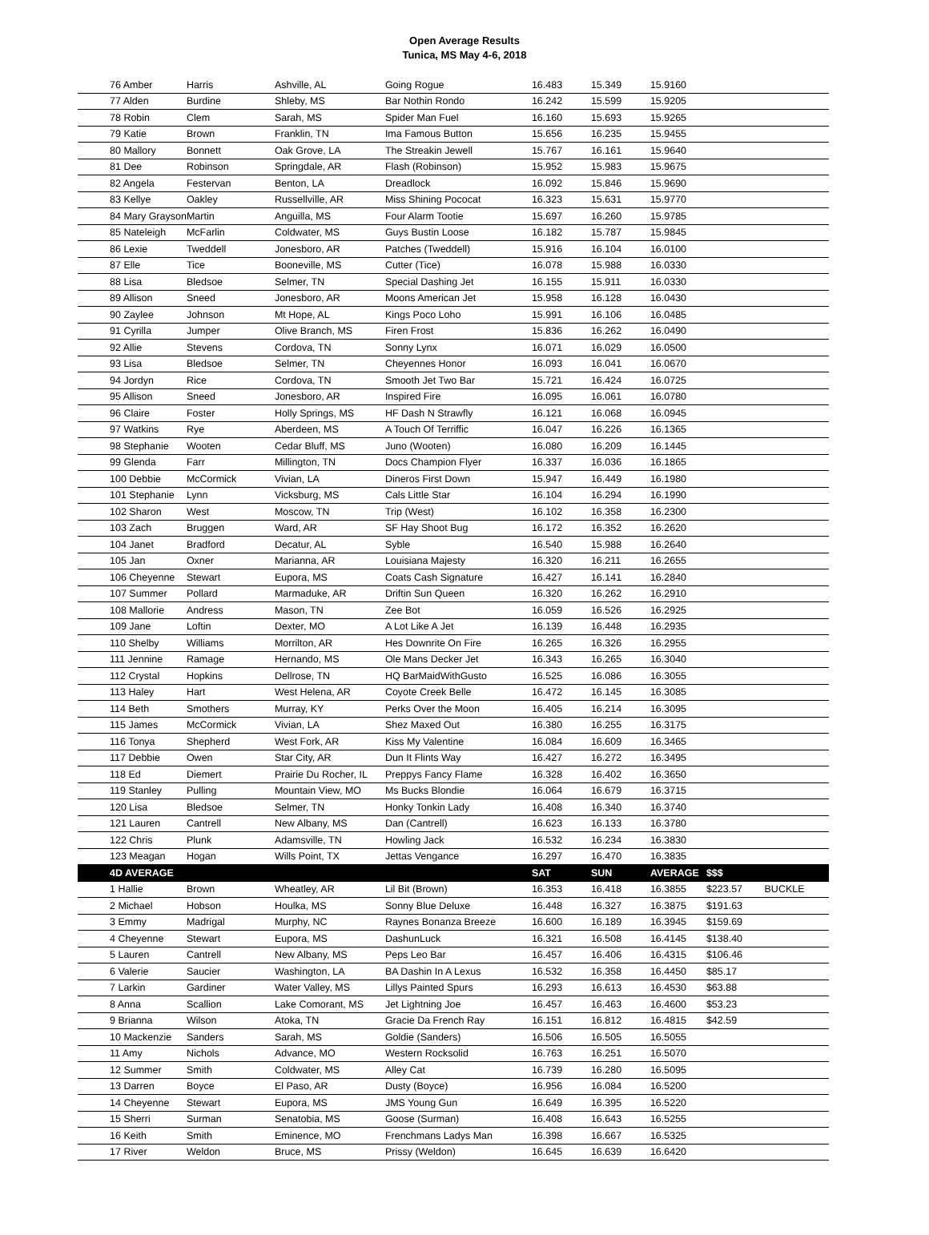Open Average Results
Tunica, MS May 4-6, 2018
| 76 Amber | Harris | Ashville, AL | Going Rogue | 16.483 | 15.349 | 15.9160 | | |
| 77 Alden | Burdine | Shleby, MS | Bar Nothin Rondo | 16.242 | 15.599 | 15.9205 | | |
| 78 Robin | Clem | Sarah, MS | Spider Man Fuel | 16.160 | 15.693 | 15.9265 | | |
| 79 Katie | Brown | Franklin, TN | Ima Famous Button | 15.656 | 16.235 | 15.9455 | | |
| 80 Mallory | Bonnett | Oak Grove, LA | The Streakin Jewell | 15.767 | 16.161 | 15.9640 | | |
| 81 Dee | Robinson | Springdale, AR | Flash (Robinson) | 15.952 | 15.983 | 15.9675 | | |
| 82 Angela | Festervan | Benton, LA | Dreadlock | 16.092 | 15.846 | 15.9690 | | |
| 83 Kellye | Oakley | Russellville, AR | Miss Shining Pococat | 16.323 | 15.631 | 15.9770 | | |
| 84 Mary Grayson | Martin | Anguilla, MS | Four Alarm Tootie | 15.697 | 16.260 | 15.9785 | | |
| 85 Nateleigh | McFarlin | Coldwater, MS | Guys Bustin Loose | 16.182 | 15.787 | 15.9845 | | |
| 86 Lexie | Tweddell | Jonesboro, AR | Patches (Tweddell) | 15.916 | 16.104 | 16.0100 | | |
| 87 Elle | Tice | Booneville, MS | Cutter (Tice) | 16.078 | 15.988 | 16.0330 | | |
| 88 Lisa | Bledsoe | Selmer, TN | Special Dashing Jet | 16.155 | 15.911 | 16.0330 | | |
| 89 Allison | Sneed | Jonesboro, AR | Moons American Jet | 15.958 | 16.128 | 16.0430 | | |
| 90 Zaylee | Johnson | Mt Hope, AL | Kings Poco Loho | 15.991 | 16.106 | 16.0485 | | |
| 91 Cyrilla | Jumper | Olive Branch, MS | Firen Frost | 15.836 | 16.262 | 16.0490 | | |
| 92 Allie | Stevens | Cordova, TN | Sonny Lynx | 16.071 | 16.029 | 16.0500 | | |
| 93 Lisa | Bledsoe | Selmer, TN | Cheyennes Honor | 16.093 | 16.041 | 16.0670 | | |
| 94 Jordyn | Rice | Cordova, TN | Smooth Jet Two Bar | 15.721 | 16.424 | 16.0725 | | |
| 95 Allison | Sneed | Jonesboro, AR | Inspired Fire | 16.095 | 16.061 | 16.0780 | | |
| 96 Claire | Foster | Holly Springs, MS | HF Dash N Strawfly | 16.121 | 16.068 | 16.0945 | | |
| 97 Watkins | Rye | Aberdeen, MS | A Touch Of Terriffic | 16.047 | 16.226 | 16.1365 | | |
| 98 Stephanie | Wooten | Cedar Bluff, MS | Juno (Wooten) | 16.080 | 16.209 | 16.1445 | | |
| 99 Glenda | Farr | Millington, TN | Docs Champion Flyer | 16.337 | 16.036 | 16.1865 | | |
| 100 Debbie | McCormick | Vivian, LA | Dineros First Down | 15.947 | 16.449 | 16.1980 | | |
| 101 Stephanie | Lynn | Vicksburg, MS | Cals Little Star | 16.104 | 16.294 | 16.1990 | | |
| 102 Sharon | West | Moscow, TN | Trip (West) | 16.102 | 16.358 | 16.2300 | | |
| 103 Zach | Bruggen | Ward, AR | SF Hay Shoot Bug | 16.172 | 16.352 | 16.2620 | | |
| 104 Janet | Bradford | Decatur, AL | Syble | 16.540 | 15.988 | 16.2640 | | |
| 105 Jan | Oxner | Marianna, AR | Louisiana Majesty | 16.320 | 16.211 | 16.2655 | | |
| 106 Cheyenne | Stewart | Eupora, MS | Coats Cash Signature | 16.427 | 16.141 | 16.2840 | | |
| 107 Summer | Pollard | Marmaduke, AR | Driftin Sun Queen | 16.320 | 16.262 | 16.2910 | | |
| 108 Mallorie | Andress | Mason, TN | Zee Bot | 16.059 | 16.526 | 16.2925 | | |
| 109 Jane | Loftin | Dexter, MO | A Lot Like A Jet | 16.139 | 16.448 | 16.2935 | | |
| 110 Shelby | Williams | Morrilton, AR | Hes Downrite On Fire | 16.265 | 16.326 | 16.2955 | | |
| 111 Jennine | Ramage | Hernando, MS | Ole Mans Decker Jet | 16.343 | 16.265 | 16.3040 | | |
| 112 Crystal | Hopkins | Dellrose, TN | HQ BarMaidWithGusto | 16.525 | 16.086 | 16.3055 | | |
| 113 Haley | Hart | West Helena, AR | Coyote Creek Belle | 16.472 | 16.145 | 16.3085 | | |
| 114 Beth | Smothers | Murray, KY | Perks Over the Moon | 16.405 | 16.214 | 16.3095 | | |
| 115 James | McCormick | Vivian, LA | Shez Maxed Out | 16.380 | 16.255 | 16.3175 | | |
| 116 Tonya | Shepherd | West Fork, AR | Kiss My Valentine | 16.084 | 16.609 | 16.3465 | | |
| 117 Debbie | Owen | Star City, AR | Dun It Flints Way | 16.427 | 16.272 | 16.3495 | | |
| 118 Ed | Diemert | Prairie Du Rocher, IL | Preppys Fancy Flame | 16.328 | 16.402 | 16.3650 | | |
| 119 Stanley | Pulling | Mountain View, MO | Ms Bucks Blondie | 16.064 | 16.679 | 16.3715 | | |
| 120 Lisa | Bledsoe | Selmer, TN | Honky Tonkin Lady | 16.408 | 16.340 | 16.3740 | | |
| 121 Lauren | Cantrell | New Albany, MS | Dan (Cantrell) | 16.623 | 16.133 | 16.3780 | | |
| 122 Chris | Plunk | Adamsville, TN | Howling Jack | 16.532 | 16.234 | 16.3830 | | |
| 123 Meagan | Hogan | Wills Point, TX | Jettas Vengance | 16.297 | 16.470 | 16.3835 | | |
| 4D AVERAGE | | | | SAT | SUN | AVERAGE | $$$ | |
| 1 Hallie | Brown | Wheatley, AR | Lil Bit (Brown) | 16.353 | 16.418 | 16.3855 | $223.57 | BUCKLE |
| 2 Michael | Hobson | Houlka, MS | Sonny Blue Deluxe | 16.448 | 16.327 | 16.3875 | $191.63 | |
| 3 Emmy | Madrigal | Murphy, NC | Raynes Bonanza Breeze | 16.600 | 16.189 | 16.3945 | $159.69 | |
| 4 Cheyenne | Stewart | Eupora, MS | DashunLuck | 16.321 | 16.508 | 16.4145 | $138.40 | |
| 5 Lauren | Cantrell | New Albany, MS | Peps Leo Bar | 16.457 | 16.406 | 16.4315 | $106.46 | |
| 6 Valerie | Saucier | Washington, LA | BA Dashin In A Lexus | 16.532 | 16.358 | 16.4450 | $85.17 | |
| 7 Larkin | Gardiner | Water Valley, MS | Lillys Painted Spurs | 16.293 | 16.613 | 16.4530 | $63.88 | |
| 8 Anna | Scallion | Lake Comorant, MS | Jet Lightning Joe | 16.457 | 16.463 | 16.4600 | $53.23 | |
| 9 Brianna | Wilson | Atoka, TN | Gracie Da French Ray | 16.151 | 16.812 | 16.4815 | $42.59 | |
| 10 Mackenzie | Sanders | Sarah, MS | Goldie (Sanders) | 16.506 | 16.505 | 16.5055 | | |
| 11 Amy | Nichols | Advance, MO | Western Rocksolid | 16.763 | 16.251 | 16.5070 | | |
| 12 Summer | Smith | Coldwater, MS | Alley Cat | 16.739 | 16.280 | 16.5095 | | |
| 13 Darren | Boyce | El Paso, AR | Dusty (Boyce) | 16.956 | 16.084 | 16.5200 | | |
| 14 Cheyenne | Stewart | Eupora, MS | JMS Young Gun | 16.649 | 16.395 | 16.5220 | | |
| 15 Sherri | Surman | Senatobia, MS | Goose (Surman) | 16.408 | 16.643 | 16.5255 | | |
| 16 Keith | Smith | Eminence, MO | Frenchmans Ladys Man | 16.398 | 16.667 | 16.5325 | | |
| 17 River | Weldon | Bruce, MS | Prissy (Weldon) | 16.645 | 16.639 | 16.6420 | | |